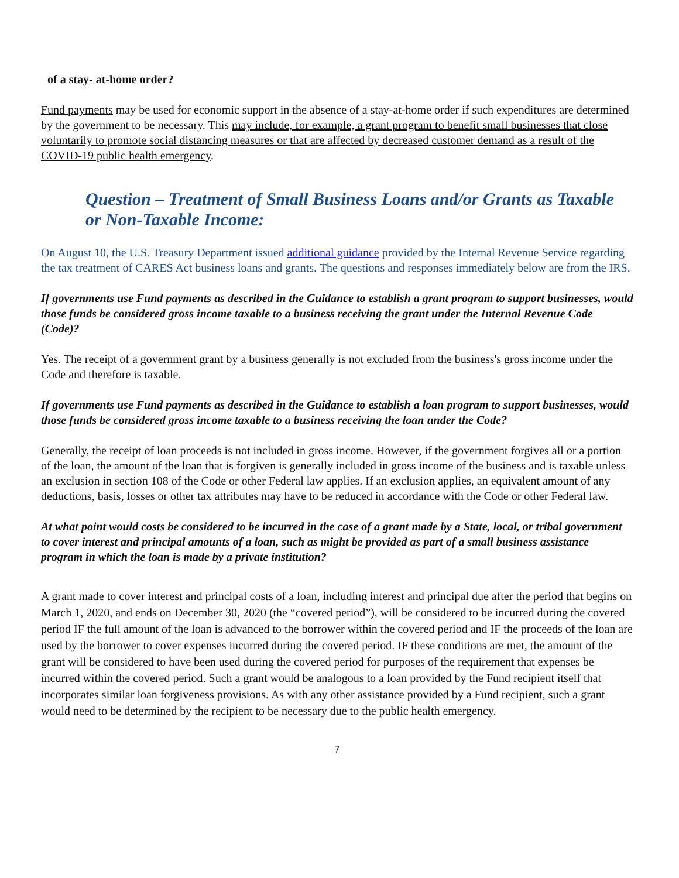of a stay- at-home order?
Fund payments may be used for economic support in the absence of a stay-at-home order if such expenditures are determined by the government to be necessary. This may include, for example, a grant program to benefit small businesses that close voluntarily to promote social distancing measures or that are affected by decreased customer demand as a result of the COVID-19 public health emergency.
Question – Treatment of Small Business Loans and/or Grants as Taxable or Non-Taxable Income:
On August 10, the U.S. Treasury Department issued additional guidance provided by the Internal Revenue Service regarding the tax treatment of CARES Act business loans and grants. The questions and responses immediately below are from the IRS.
If governments use Fund payments as described in the Guidance to establish a grant program to support businesses, would those funds be considered gross income taxable to a business receiving the grant under the Internal Revenue Code (Code)?
Yes. The receipt of a government grant by a business generally is not excluded from the business's gross income under the Code and therefore is taxable.
If governments use Fund payments as described in the Guidance to establish a loan program to support businesses, would those funds be considered gross income taxable to a business receiving the loan under the Code?
Generally, the receipt of loan proceeds is not included in gross income. However, if the government forgives all or a portion of the loan, the amount of the loan that is forgiven is generally included in gross income of the business and is taxable unless an exclusion in section 108 of the Code or other Federal law applies. If an exclusion applies, an equivalent amount of any deductions, basis, losses or other tax attributes may have to be reduced in accordance with the Code or other Federal law.
At what point would costs be considered to be incurred in the case of a grant made by a State, local, or tribal government to cover interest and principal amounts of a loan, such as might be provided as part of a small business assistance program in which the loan is made by a private institution?
A grant made to cover interest and principal costs of a loan, including interest and principal due after the period that begins on March 1, 2020, and ends on December 30, 2020 (the “covered period”), will be considered to be incurred during the covered period IF the full amount of the loan is advanced to the borrower within the covered period and IF the proceeds of the loan are used by the borrower to cover expenses incurred during the covered period. IF these conditions are met, the amount of the grant will be considered to have been used during the covered period for purposes of the requirement that expenses be incurred within the covered period. Such a grant would be analogous to a loan provided by the Fund recipient itself that incorporates similar loan forgiveness provisions. As with any other assistance provided by a Fund recipient, such a grant would need to be determined by the recipient to be necessary due to the public health emergency.
7